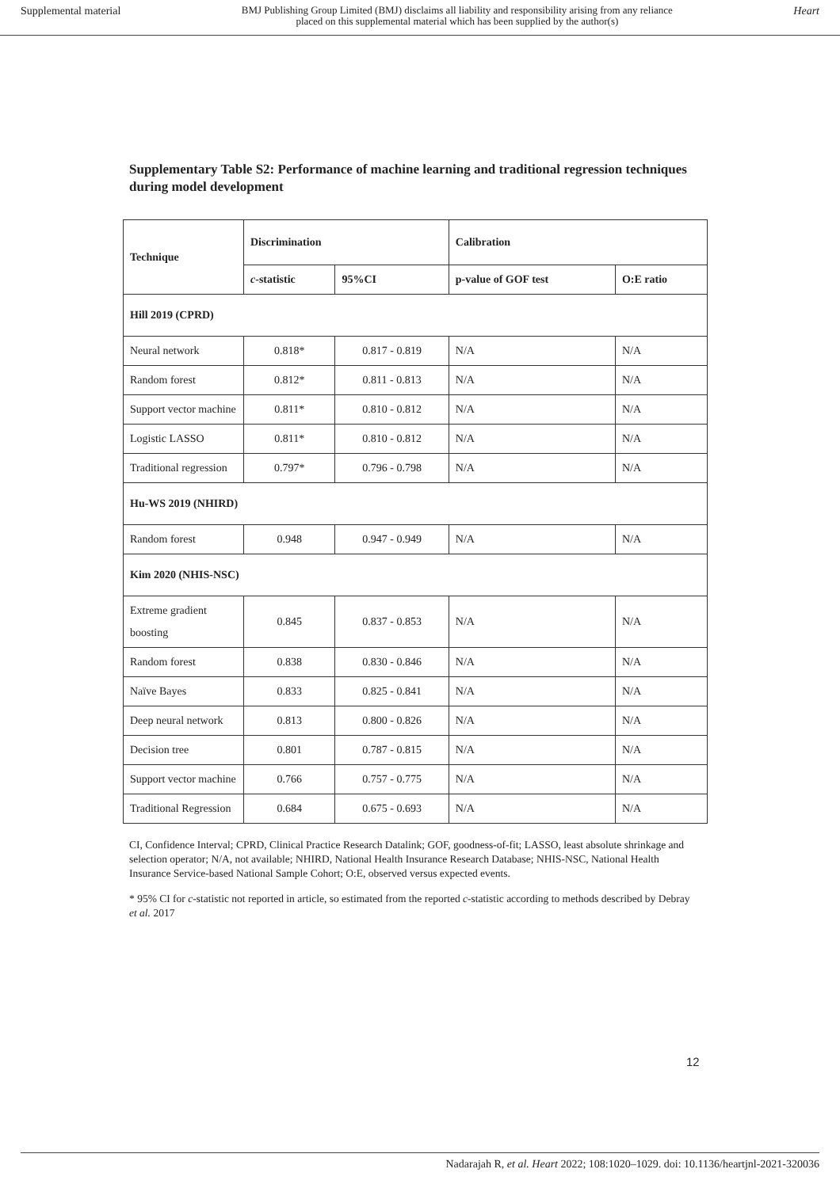Supplemental material BMJ Publishing Group Limited (BMJ) disclaims all liability and responsibility arising from any reliance
placed on this supplemental material which has been supplied by the author(s) Heart
Supplementary Table S2: Performance of machine learning and traditional regression techniques during model development
| Technique | Discrimination | | Calibration | |
| --- | --- | --- | --- | --- |
| | c -statistic | 95%CI | p-value of GOF test | O:E ratio |
| Hill 2019 (CPRD) | | | | |
| Neural network | 0.818* | 0.817 - 0.819 | N/A | N/A |
| Random forest | 0.812* | 0.811 - 0.813 | N/A | N/A |
| Support vector machine | 0.811* | 0.810 - 0.812 | N/A | N/A |
| Logistic LASSO | 0.811* | 0.810 - 0.812 | N/A | N/A |
| Traditional regression | 0.797* | 0.796 - 0.798 | N/A | N/A |
| Hu-WS 2019 (NHIRD) | | | | |
| Random forest | 0.948 | 0.947 - 0.949 | N/A | N/A |
| Kim 2020 (NHIS-NSC) | | | | |
| Extreme gradient boosting | 0.845 | 0.837 - 0.853 | N/A | N/A |
| Random forest | 0.838 | 0.830 - 0.846 | N/A | N/A |
| Naïve Bayes | 0.833 | 0.825 - 0.841 | N/A | N/A |
| Deep neural network | 0.813 | 0.800 - 0.826 | N/A | N/A |
| Decision tree | 0.801 | 0.787 - 0.815 | N/A | N/A |
| Support vector machine | 0.766 | 0.757 - 0.775 | N/A | N/A |
| Traditional Regression | 0.684 | 0.675 - 0.693 | N/A | N/A |
CI, Confidence Interval; CPRD, Clinical Practice Research Datalink; GOF, goodness-of-fit; LASSO, least absolute shrinkage and selection operator; N/A, not available; NHIRD, National Health Insurance Research Database; NHIS-NSC, National Health Insurance Service-based National Sample Cohort; O:E, observed versus expected events.
* 95% CI for c-statistic not reported in article, so estimated from the reported c-statistic according to methods described by Debray et al. 2017
12
Nadarajah R, et al. Heart 2022; 108:1020–1029. doi: 10.1136/heartjnl-2021-320036